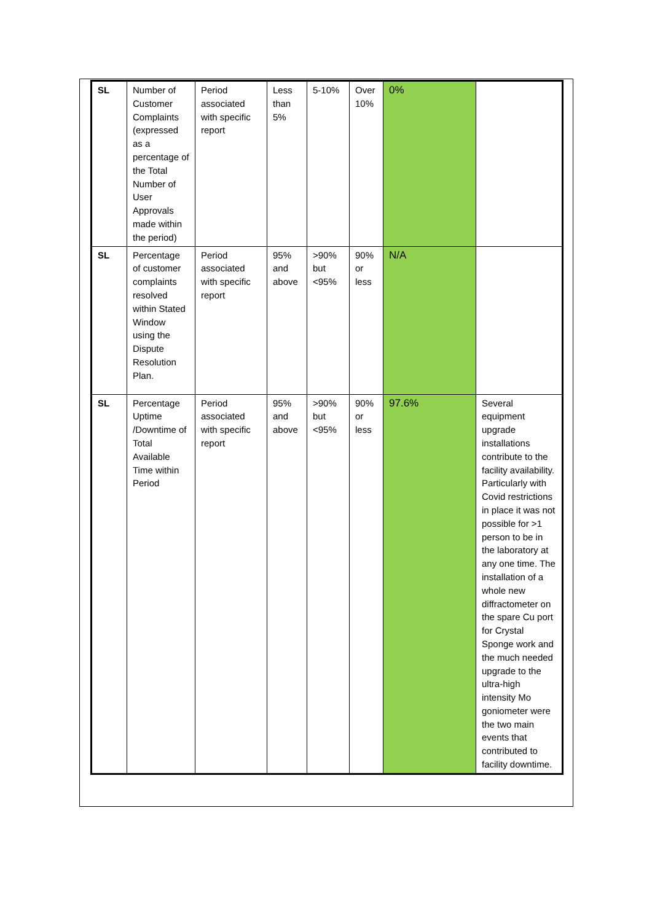| SL | Number of Customer Complaints (expressed as a percentage of the Total Number of User Approvals made within the period) | Period associated with specific report | Less than 5% | 5-10% | Over 10% | 0% | |
| SL | Percentage of customer complaints resolved within Stated Window using the Dispute Resolution Plan. | Period associated with specific report | 95% and above | >90% but <95% | 90% or less | N/A | |
| SL | Percentage Uptime /Downtime of Total Available Time within Period | Period associated with specific report | 95% and above | >90% but <95% | 90% or less | 97.6% | Several equipment upgrade installations contribute to the facility availability. Particularly with Covid restrictions in place it was not possible for >1 person to be in the laboratory at any one time. The installation of a whole new diffractometer on the spare Cu port for Crystal Sponge work and the much needed upgrade to the ultra-high intensity Mo goniometer were the two main events that contributed to facility downtime. |